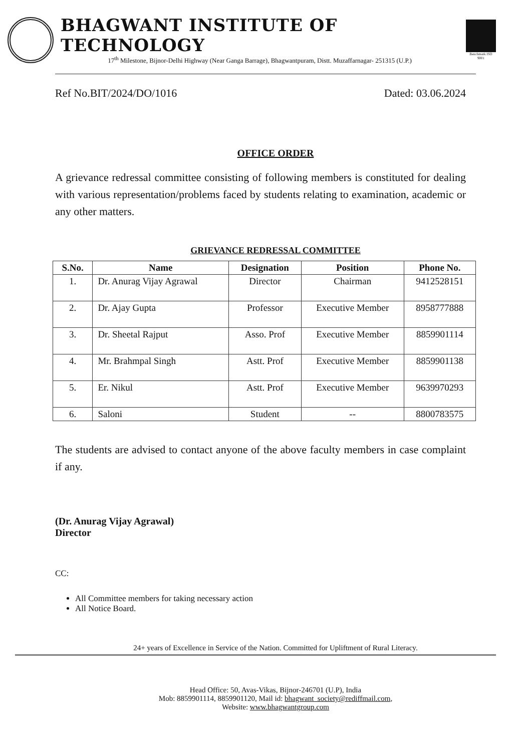BHAGWANT INSTITUTE OF TECHNOLOGY
17<sup>th</sup> Milestone, Bijnor-Delhi Highway (Near Ganga Barrage), Bhagwantpuram, Distt. Muzaffarnagar- 251315 (U.P.)
Benchmark ISO 9001
Ref No.BIT/2024/DO/1016 Dated: 03.06.2024
OFFICE ORDER
A grievance redressal committee consisting of following members is constituted for dealing with various representation/problems faced by students relating to examination, academic or any other matters.
GRIEVANCE REDRESSAL COMMITTEE
| S.No. | Name | Designation | Position | Phone No. |
| --- | --- | --- | --- | --- |
| 1. | Dr. Anurag Vijay Agrawal | Director | Chairman | 9412528151 |
| 2. | Dr. Ajay Gupta | Professor | Executive Member | 8958777888 |
| 3. | Dr. Sheetal Rajput | Asso. Prof | Executive Member | 8859901114 |
| 4. | Mr. Brahmpal Singh | Astt. Prof | Executive Member | 8859901138 |
| 5. | Er. Nikul | Astt. Prof | Executive Member | 9639970293 |
| 6. | Saloni | Student | -- | 8800783575 |
The students are advised to contact anyone of the above faculty members in case complaint if any.
(Dr. Anurag Vijay Agrawal)
Director
CC:
All Committee members for taking necessary action
All Notice Board.
24+ years of Excellence in Service of the Nation. Committed for Upliftment of Rural Literacy.
Head Office: 50, Avas-Vikas, Bijnor-246701 (U.P), India
Mob: 8859901114, 8859901120, Mail id: bhagwant_society@rediffmail.com,
Website: www.bhagwantgroup.com